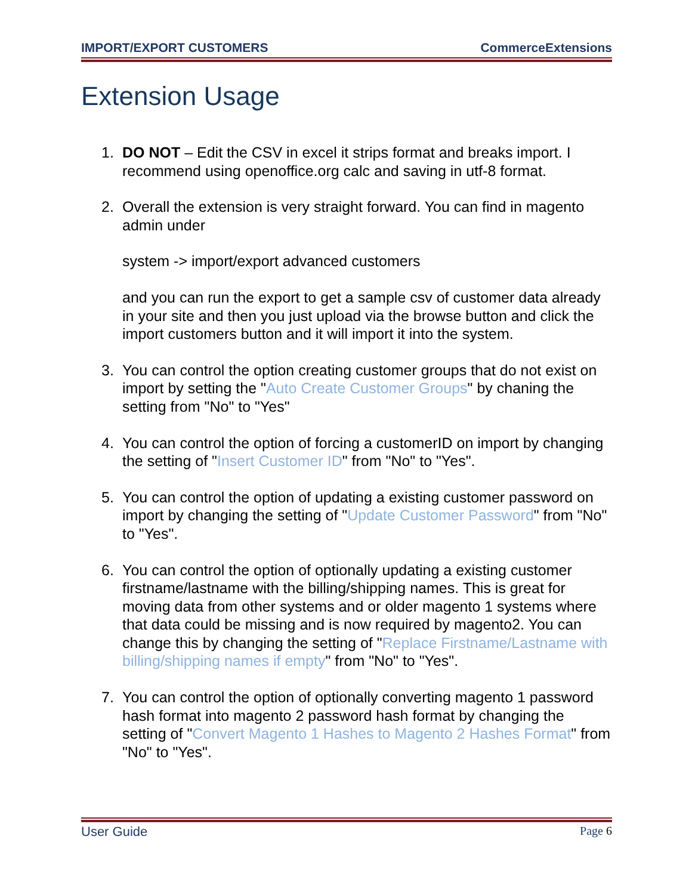IMPORT/EXPORT CUSTOMERS CommerceExtensions
Extension Usage
1. DO NOT – Edit the CSV in excel it strips format and breaks import. I recommend using openoffice.org calc and saving in utf-8 format.
2. Overall the extension is very straight forward. You can find in magento admin under
system -> import/export advanced customers
and you can run the export to get a sample csv of customer data already in your site and then you just upload via the browse button and click the import customers button and it will import it into the system.
3. You can control the option creating customer groups that do not exist on import by setting the "Auto Create Customer Groups" by chaning the setting from "No" to "Yes"
4. You can control the option of forcing a customerID on import by changing the setting of "Insert Customer ID" from "No" to "Yes".
5. You can control the option of updating a existing customer password on import by changing the setting of "Update Customer Password" from "No" to "Yes".
6. You can control the option of optionally updating a existing customer firstname/lastname with the billing/shipping names. This is great for moving data from other systems and or older magento 1 systems where that data could be missing and is now required by magento2. You can change this by changing the setting of "Replace Firstname/Lastname with billing/shipping names if empty" from "No" to "Yes".
7. You can control the option of optionally converting magento 1 password hash format into magento 2 password hash format by changing the setting of "Convert Magento 1 Hashes to Magento 2 Hashes Format" from "No" to "Yes".
User Guide Page 6